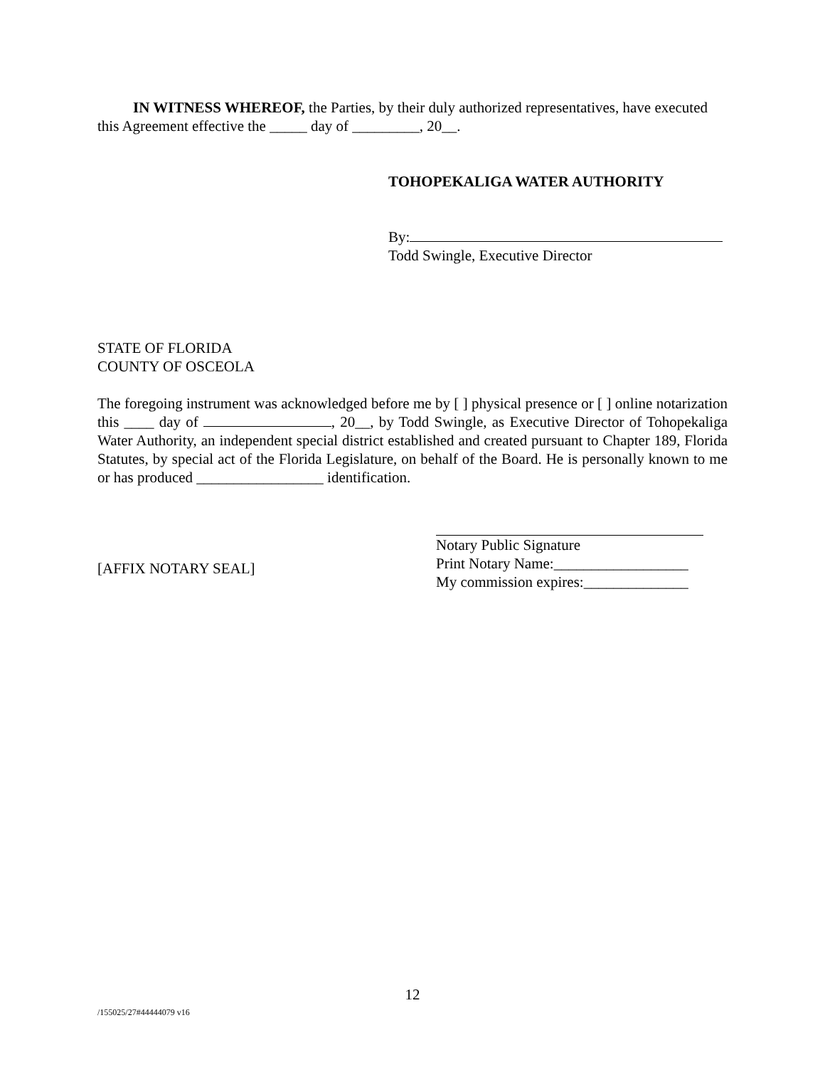IN WITNESS WHEREOF, the Parties, by their duly authorized representatives, have executed this Agreement effective the _____ day of _________, 20__.
TOHOPEKALIGA WATER AUTHORITY
By:
Todd Swingle, Executive Director
STATE OF FLORIDA
COUNTY OF OSCEOLA
The foregoing instrument was acknowledged before me by [ ] physical presence or [ ] online notarization this ____ day of , 20__, by Todd Swingle, as Executive Director of Tohopekaliga Water Authority, an independent special district established and created pursuant to Chapter 189, Florida Statutes, by special act of the Florida Legislature, on behalf of the Board. He is personally known to me or has produced _________________ identification.
[AFFIX NOTARY SEAL]
Notary Public Signature
Print Notary Name:__________________
My commission expires:______________
12
/155025/27#44444079 v16